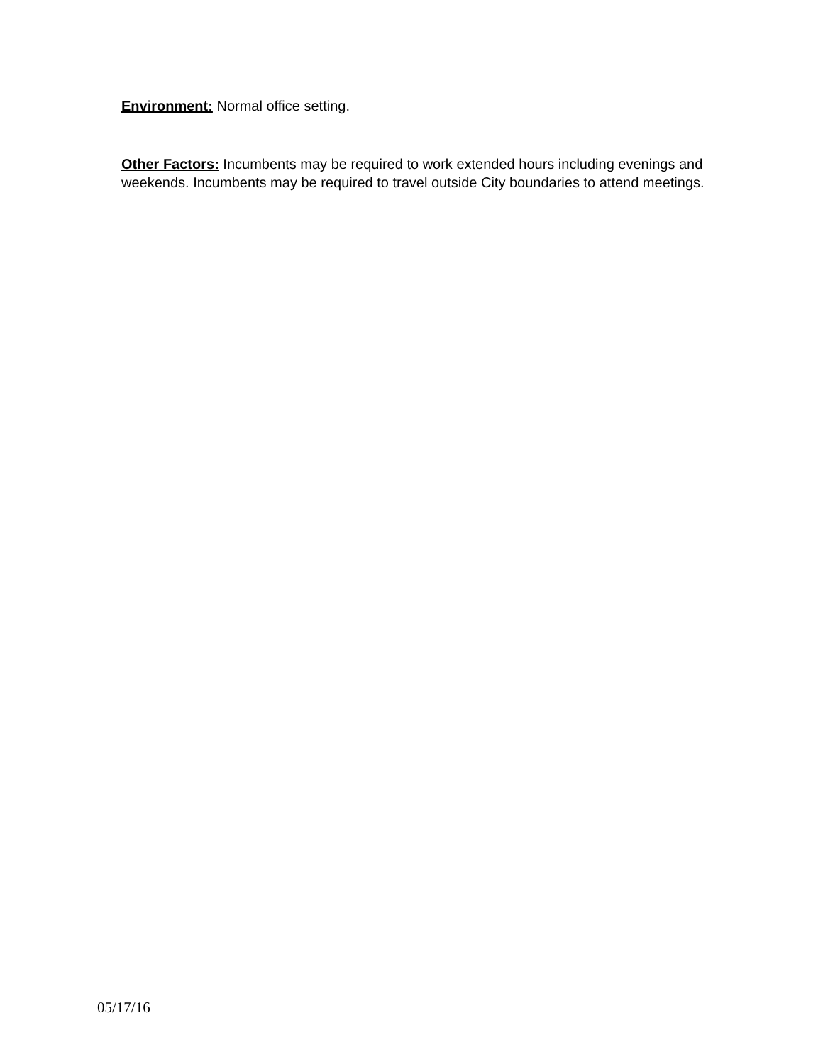Environment: Normal office setting.
Other Factors: Incumbents may be required to work extended hours including evenings and weekends. Incumbents may be required to travel outside City boundaries to attend meetings.
05/17/16